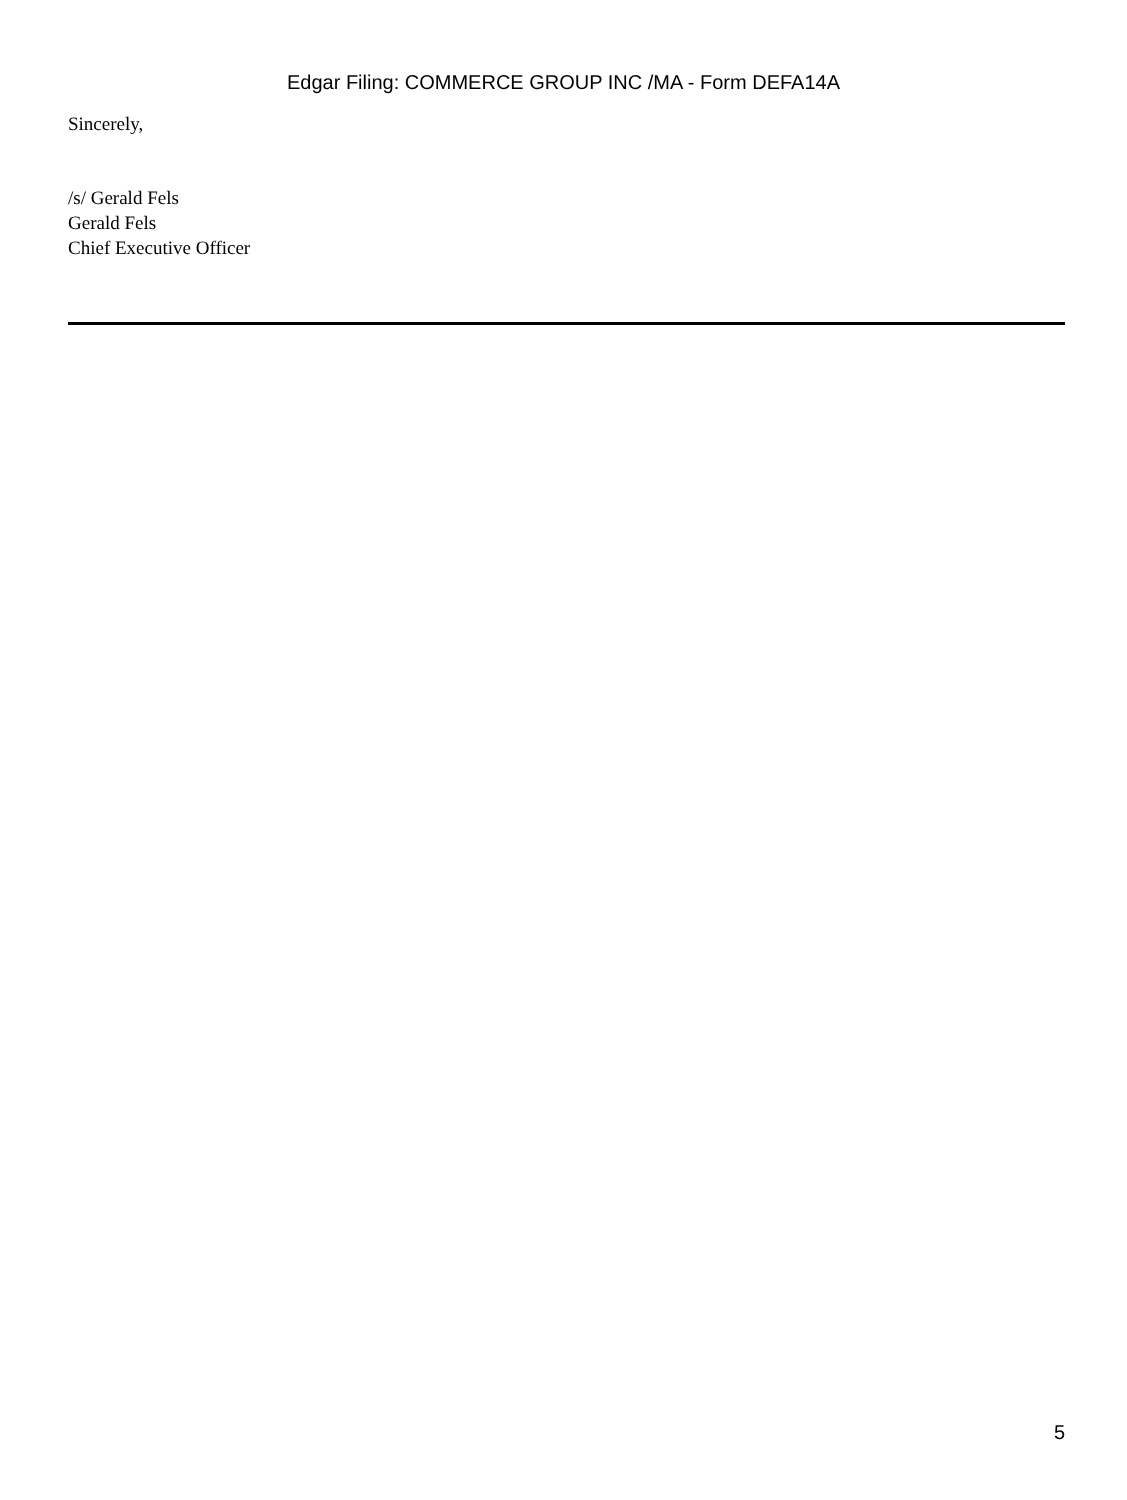Edgar Filing: COMMERCE GROUP INC /MA - Form DEFA14A
Sincerely,
/s/ Gerald Fels
Gerald Fels
Chief Executive Officer
5